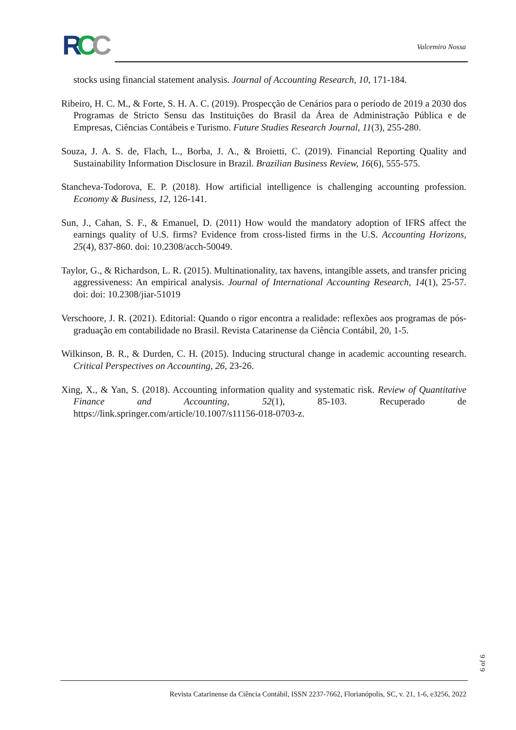RCC
Valcemiro Nossa
stocks using financial statement analysis. Journal of Accounting Research, 10, 171-184.
Ribeiro, H. C. M., & Forte, S. H. A. C. (2019). Prospecção de Cenários para o período de 2019 a 2030 dos Programas de Stricto Sensu das Instituições do Brasil da Área de Administração Pública e de Empresas, Ciências Contábeis e Turismo. Future Studies Research Journal, 11(3), 255-280.
Souza, J. A. S. de, Flach, L., Borba, J. A., & Broietti, C. (2019). Financial Reporting Quality and Sustainability Information Disclosure in Brazil. Brazilian Business Review, 16(6), 555-575.
Stancheva-Todorova, E. P. (2018). How artificial intelligence is challenging accounting profession. Economy & Business, 12, 126-141.
Sun, J., Cahan, S. F., & Emanuel, D. (2011) How would the mandatory adoption of IFRS affect the earnings quality of U.S. firms? Evidence from cross-listed firms in the U.S. Accounting Horizons, 25(4), 837-860. doi: 10.2308/acch-50049.
Taylor, G., & Richardson, L. R. (2015). Multinationality, tax havens, intangible assets, and transfer pricing aggressiveness: An empirical analysis. Journal of International Accounting Research, 14(1), 25-57. doi: doi: 10.2308/jiar-51019
Verschoore, J. R. (2021). Editorial: Quando o rigor encontra a realidade: reflexões aos programas de pós-graduação em contabilidade no Brasil. Revista Catarinense da Ciência Contábil, 20, 1-5.
Wilkinson, B. R., & Durden, C. H. (2015). Inducing structural change in academic accounting research. Critical Perspectives on Accounting, 26, 23-26.
Xing, X., & Yan, S. (2018). Accounting information quality and systematic risk. Review of Quantitative Finance and Accounting, 52(1), 85-103. Recuperado de https://link.springer.com/article/10.1007/s11156-018-0703-z.
6 of 6
Revista Catarinense da Ciência Contábil, ISSN 2237-7662, Florianópolis, SC, v. 21, 1-6, e3256, 2022